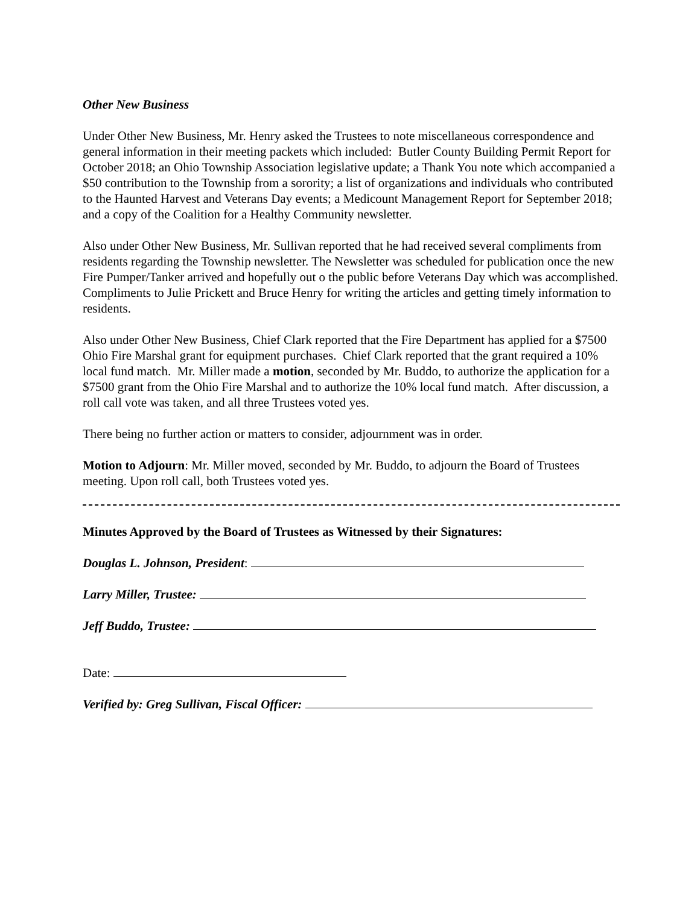Other New Business
Under Other New Business, Mr. Henry asked the Trustees to note miscellaneous correspondence and general information in their meeting packets which included: Butler County Building Permit Report for October 2018; an Ohio Township Association legislative update; a Thank You note which accompanied a $50 contribution to the Township from a sorority; a list of organizations and individuals who contributed to the Haunted Harvest and Veterans Day events; a Medicount Management Report for September 2018; and a copy of the Coalition for a Healthy Community newsletter.
Also under Other New Business, Mr. Sullivan reported that he had received several compliments from residents regarding the Township newsletter. The Newsletter was scheduled for publication once the new Fire Pumper/Tanker arrived and hopefully out o the public before Veterans Day which was accomplished. Compliments to Julie Prickett and Bruce Henry for writing the articles and getting timely information to residents.
Also under Other New Business, Chief Clark reported that the Fire Department has applied for a $7500 Ohio Fire Marshal grant for equipment purchases. Chief Clark reported that the grant required a 10% local fund match. Mr. Miller made a motion, seconded by Mr. Buddo, to authorize the application for a $7500 grant from the Ohio Fire Marshal and to authorize the 10% local fund match. After discussion, a roll call vote was taken, and all three Trustees voted yes.
There being no further action or matters to consider, adjournment was in order.
Motion to Adjourn: Mr. Miller moved, seconded by Mr. Buddo, to adjourn the Board of Trustees meeting. Upon roll call, both Trustees voted yes.
Minutes Approved by the Board of Trustees as Witnessed by their Signatures:
Douglas L. Johnson, President:
Larry Miller, Trustee:
Jeff Buddo, Trustee:
Date:
Verified by: Greg Sullivan, Fiscal Officer: